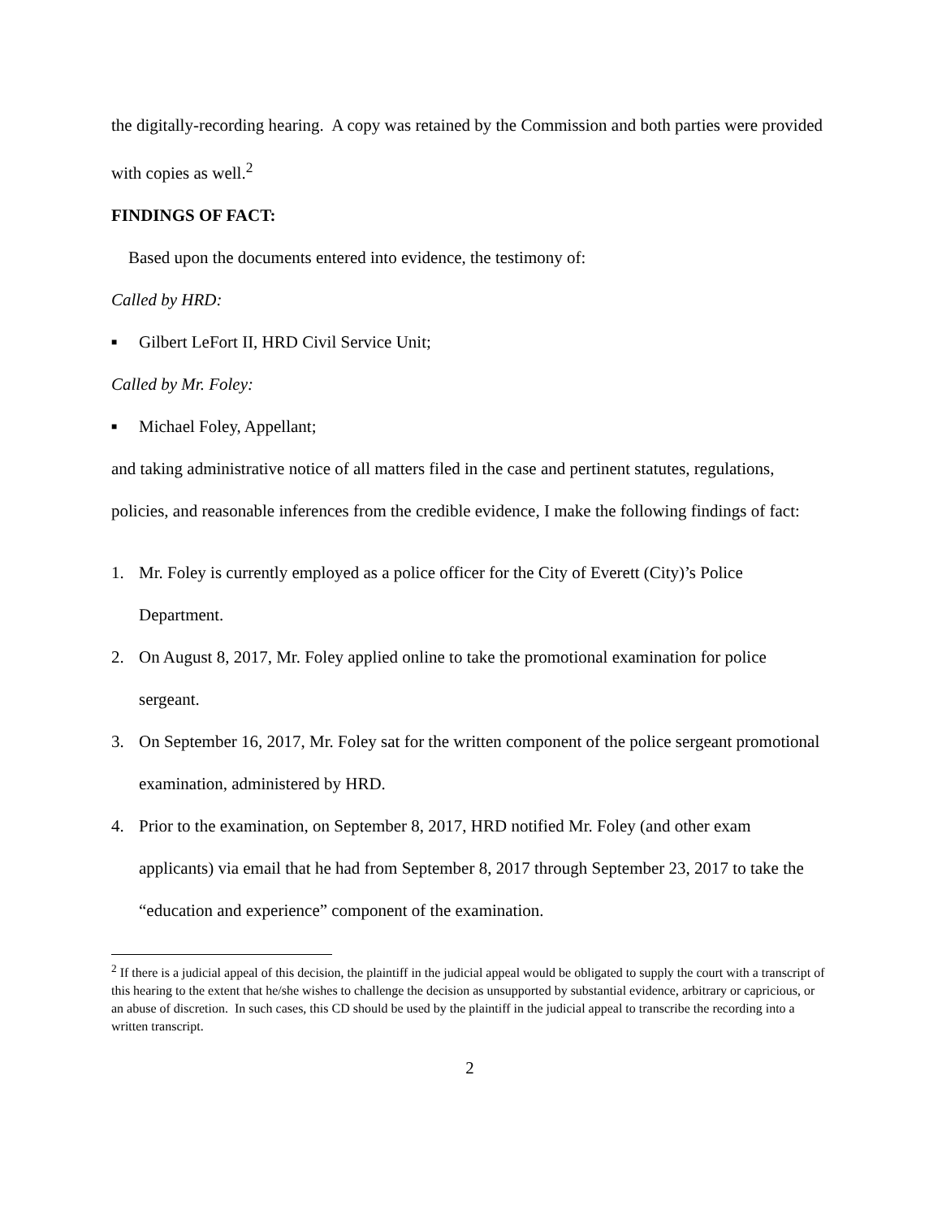the digitally-recording hearing. A copy was retained by the Commission and both parties were provided with copies as well.<sup>2</sup>
FINDINGS OF FACT:
Based upon the documents entered into evidence, the testimony of:
Called by HRD:
■ Gilbert LeFort II, HRD Civil Service Unit;
Called by Mr. Foley:
■ Michael Foley, Appellant;
and taking administrative notice of all matters filed in the case and pertinent statutes, regulations, policies, and reasonable inferences from the credible evidence, I make the following findings of fact:
1. Mr. Foley is currently employed as a police officer for the City of Everett (City)’s Police Department.
2. On August 8, 2017, Mr. Foley applied online to take the promotional examination for police sergeant.
3. On September 16, 2017, Mr. Foley sat for the written component of the police sergeant promotional examination, administered by HRD.
4. Prior to the examination, on September 8, 2017, HRD notified Mr. Foley (and other exam applicants) via email that he had from September 8, 2017 through September 23, 2017 to take the “education and experience” component of the examination.
<sup>2</sup> If there is a judicial appeal of this decision, the plaintiff in the judicial appeal would be obligated to supply the court with a transcript of this hearing to the extent that he/she wishes to challenge the decision as unsupported by substantial evidence, arbitrary or capricious, or an abuse of discretion. In such cases, this CD should be used by the plaintiff in the judicial appeal to transcribe the recording into a written transcript.
2